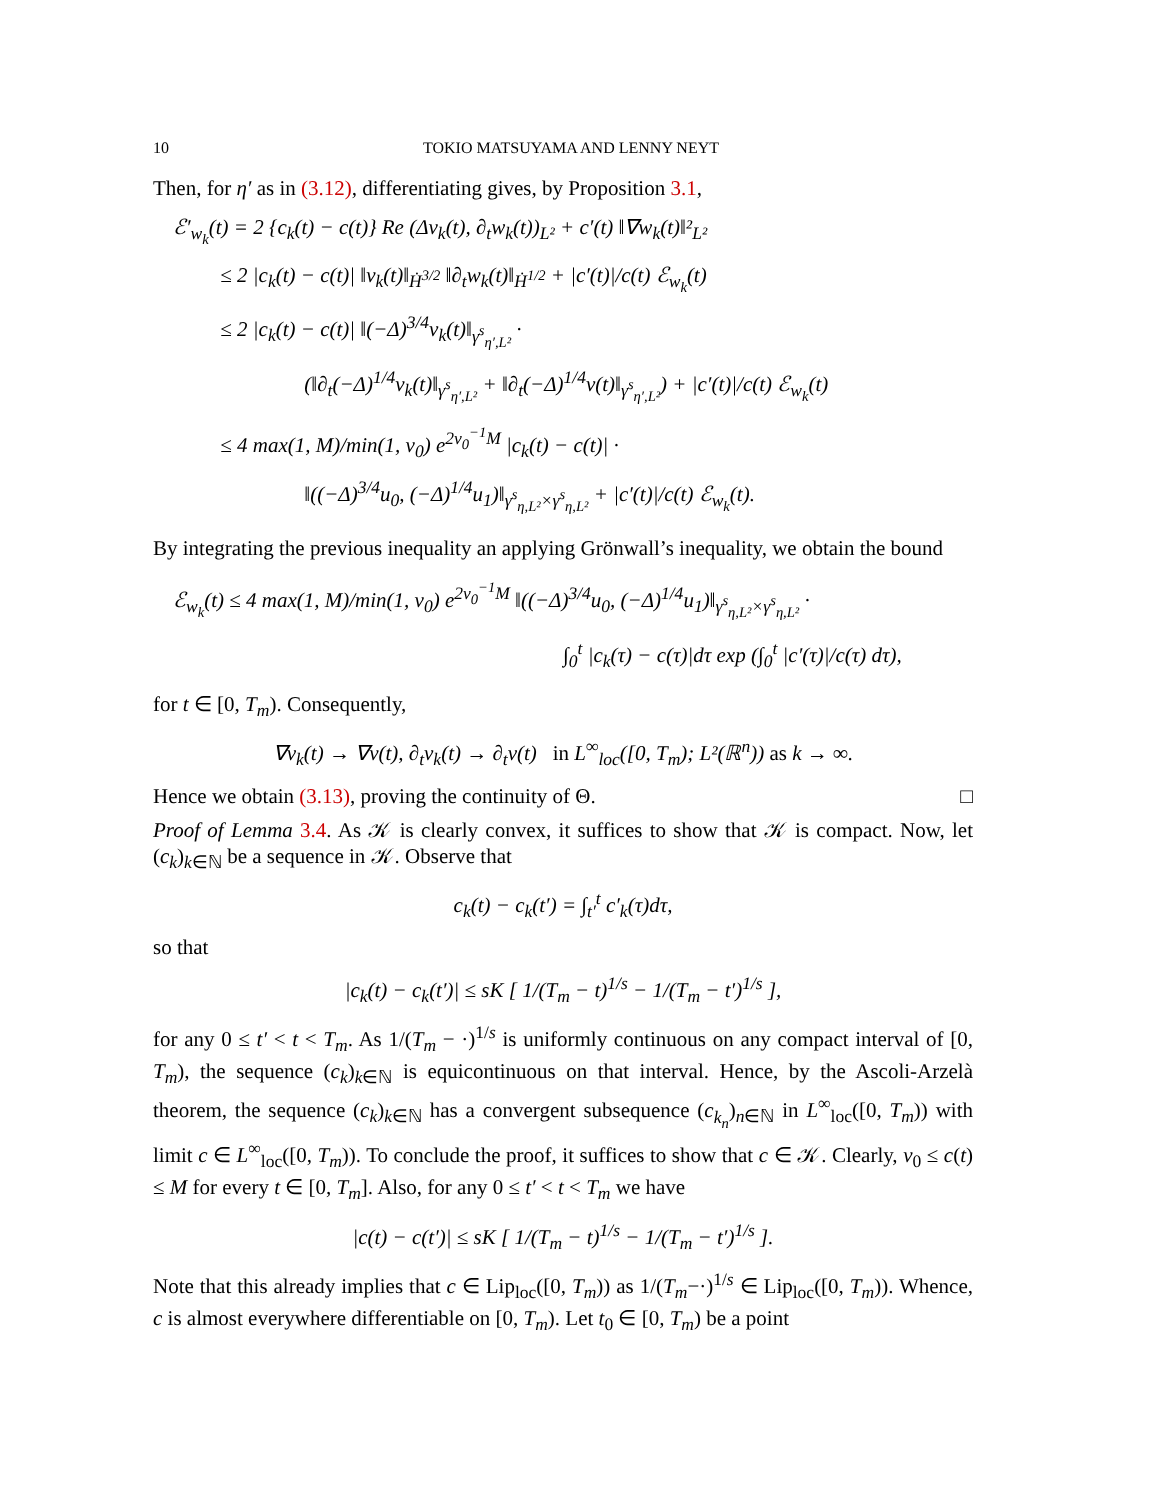10 TOKIO MATSUYAMA AND LENNY NEYT
Then, for η′ as in (3.12), differentiating gives, by Proposition 3.1,
ℰ′<sub>w<sub>k</sub></sub>(t) = 2 {c<sub>k</sub>(t) − c(t)} Re (Δv<sub>k</sub>(t), ∂<sub>t</sub>w<sub>k</sub>(t))<sub>L²</sub> + c′(t) ‖∇w<sub>k</sub>(t)‖²<sub>L²</sub>
≤ 2 |c<sub>k</sub>(t) − c(t)| ‖v<sub>k</sub>(t)‖<sub>Ḣ<sup>3/2</sup></sub> ‖∂<sub>t</sub>w<sub>k</sub>(t)‖<sub>Ḣ<sup>1/2</sup></sub> + |c′(t)|/c(t) ℰ<sub>w<sub>k</sub></sub>(t)
≤ 2 |c<sub>k</sub>(t) − c(t)| ‖(−Δ)<sup>3/4</sup>v<sub>k</sub>(t)‖<sub>γ<sup>s</sup><sub>η′,L²</sub></sub> ·
(‖∂<sub>t</sub>(−Δ)<sup>1/4</sup>v<sub>k</sub>(t)‖<sub>γ<sup>s</sup><sub>η′,L²</sub></sub> + ‖∂<sub>t</sub>(−Δ)<sup>1/4</sup>v(t)‖<sub>γ<sup>s</sup><sub>η′,L²</sub></sub>) + |c′(t)|/c(t) ℰ<sub>w<sub>k</sub></sub>(t)
≤ 4 max(1, M)/min(1, ν<sub>0</sub>) e<sup>2ν<sub>0</sub><sup>−1</sup>M</sup> |c<sub>k</sub>(t) − c(t)| ·
‖((−Δ)<sup>3/4</sup>u<sub>0</sub>, (−Δ)<sup>1/4</sup>u<sub>1</sub>)‖<sub>γ<sup>s</sup><sub>η,L²</sub>×γ<sup>s</sup><sub>η,L²</sub></sub> + |c′(t)|/c(t) ℰ<sub>w<sub>k</sub></sub>(t).
By integrating the previous inequality an applying Grönwall’s inequality, we obtain the bound
ℰ<sub>w<sub>k</sub></sub>(t) ≤ 4 max(1, M)/min(1, ν<sub>0</sub>) e<sup>2ν<sub>0</sub><sup>−1</sup>M</sup> ‖((−Δ)<sup>3/4</sup>u<sub>0</sub>, (−Δ)<sup>1/4</sup>u<sub>1</sub>)‖<sub>γ<sup>s</sup><sub>η,L²</sub>×γ<sup>s</sup><sub>η,L²</sub></sub> ·
∫<sub>0</sub><sup>t</sup> |c<sub>k</sub>(τ) − c(τ)|dτ exp (∫<sub>0</sub><sup>t</sup> |c′(τ)|/c(τ) dτ),
for t ∈ [0, T<sub>m</sub>). Consequently,
∇v<sub>k</sub>(t) → ∇v(t), ∂<sub>t</sub>v<sub>k</sub>(t) → ∂<sub>t</sub>v(t) in L<sup>∞</sup><sub>loc</sub>([0, T<sub>m</sub>); L²(ℝ<sup>n</sup>)) as k → ∞.
Hence we obtain (3.13), proving the continuity of Θ. □
Proof of Lemma 3.4. As 𝒦 is clearly convex, it suffices to show that 𝒦 is compact. Now, let (c<sub>k</sub>)<sub>k∈ℕ</sub> be a sequence in 𝒦. Observe that
c<sub>k</sub>(t) − c<sub>k</sub>(t′) = ∫<sub>t′</sub><sup>t</sup> c′<sub>k</sub>(τ)dτ,
so that
|c<sub>k</sub>(t) − c<sub>k</sub>(t′)| ≤ sK [ 1/(T<sub>m</sub> − t)<sup>1/s</sup> − 1/(T<sub>m</sub> − t′)<sup>1/s</sup> ],
for any 0 ≤ t′ < t < T<sub>m</sub>. As 1/(T<sub>m</sub> − ·)<sup>1/s</sup> is uniformly continuous on any compact interval of [0, T<sub>m</sub>), the sequence (c<sub>k</sub>)<sub>k∈ℕ</sub> is equicontinuous on that interval. Hence, by the Ascoli-Arzelà theorem, the sequence (c<sub>k</sub>)<sub>k∈ℕ</sub> has a convergent subsequence (c<sub>k<sub>n</sub></sub>)<sub>n∈ℕ</sub> in L<sup>∞</sup><sub>loc</sub>([0, T<sub>m</sub>)) with limit c ∈ L<sup>∞</sup><sub>loc</sub>([0, T<sub>m</sub>)). To conclude the proof, it suffices to show that c ∈ 𝒦. Clearly, ν<sub>0</sub> ≤ c(t) ≤ M for every t ∈ [0, T<sub>m</sub>]. Also, for any 0 ≤ t′ < t < T<sub>m</sub> we have
|c(t) − c(t′)| ≤ sK [ 1/(T<sub>m</sub> − t)<sup>1/s</sup> − 1/(T<sub>m</sub> − t′)<sup>1/s</sup> ].
Note that this already implies that c ∈ Lip<sub>loc</sub>([0, T<sub>m</sub>)) as 1/(T<sub>m</sub>−·)<sup>1/s</sup> ∈ Lip<sub>loc</sub>([0, T<sub>m</sub>)). Whence, c is almost everywhere differentiable on [0, T<sub>m</sub>). Let t<sub>0</sub> ∈ [0, T<sub>m</sub>) be a point